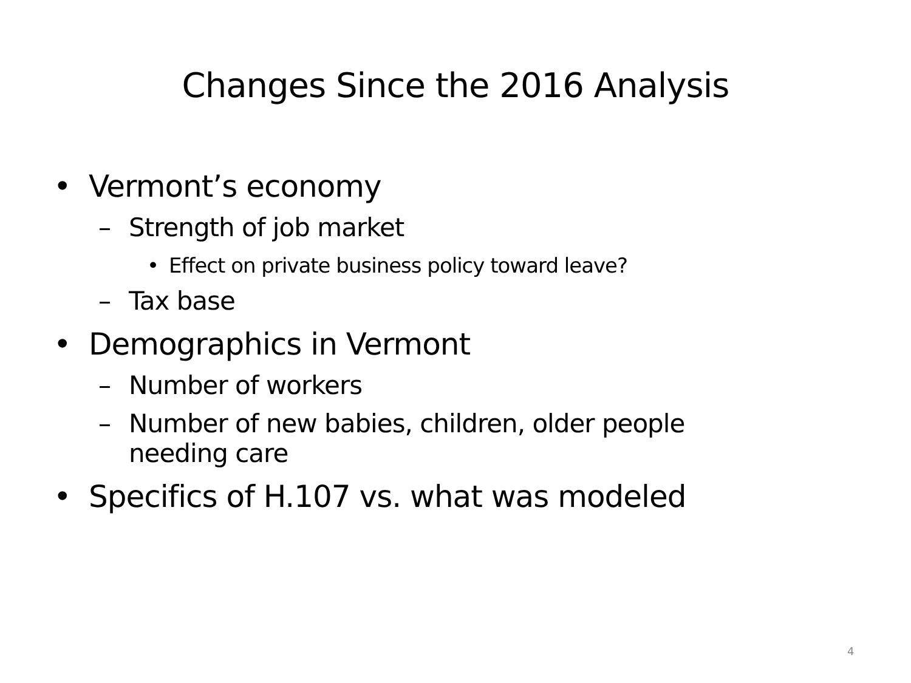Changes Since the 2016 Analysis
• Vermont’s economy
– Strength of job market
• Effect on private business policy toward leave?
– Tax base
• Demographics in Vermont
– Number of workers
– Number of new babies, children, older people
needing care
• Specifics of H.107 vs. what was modeled
4